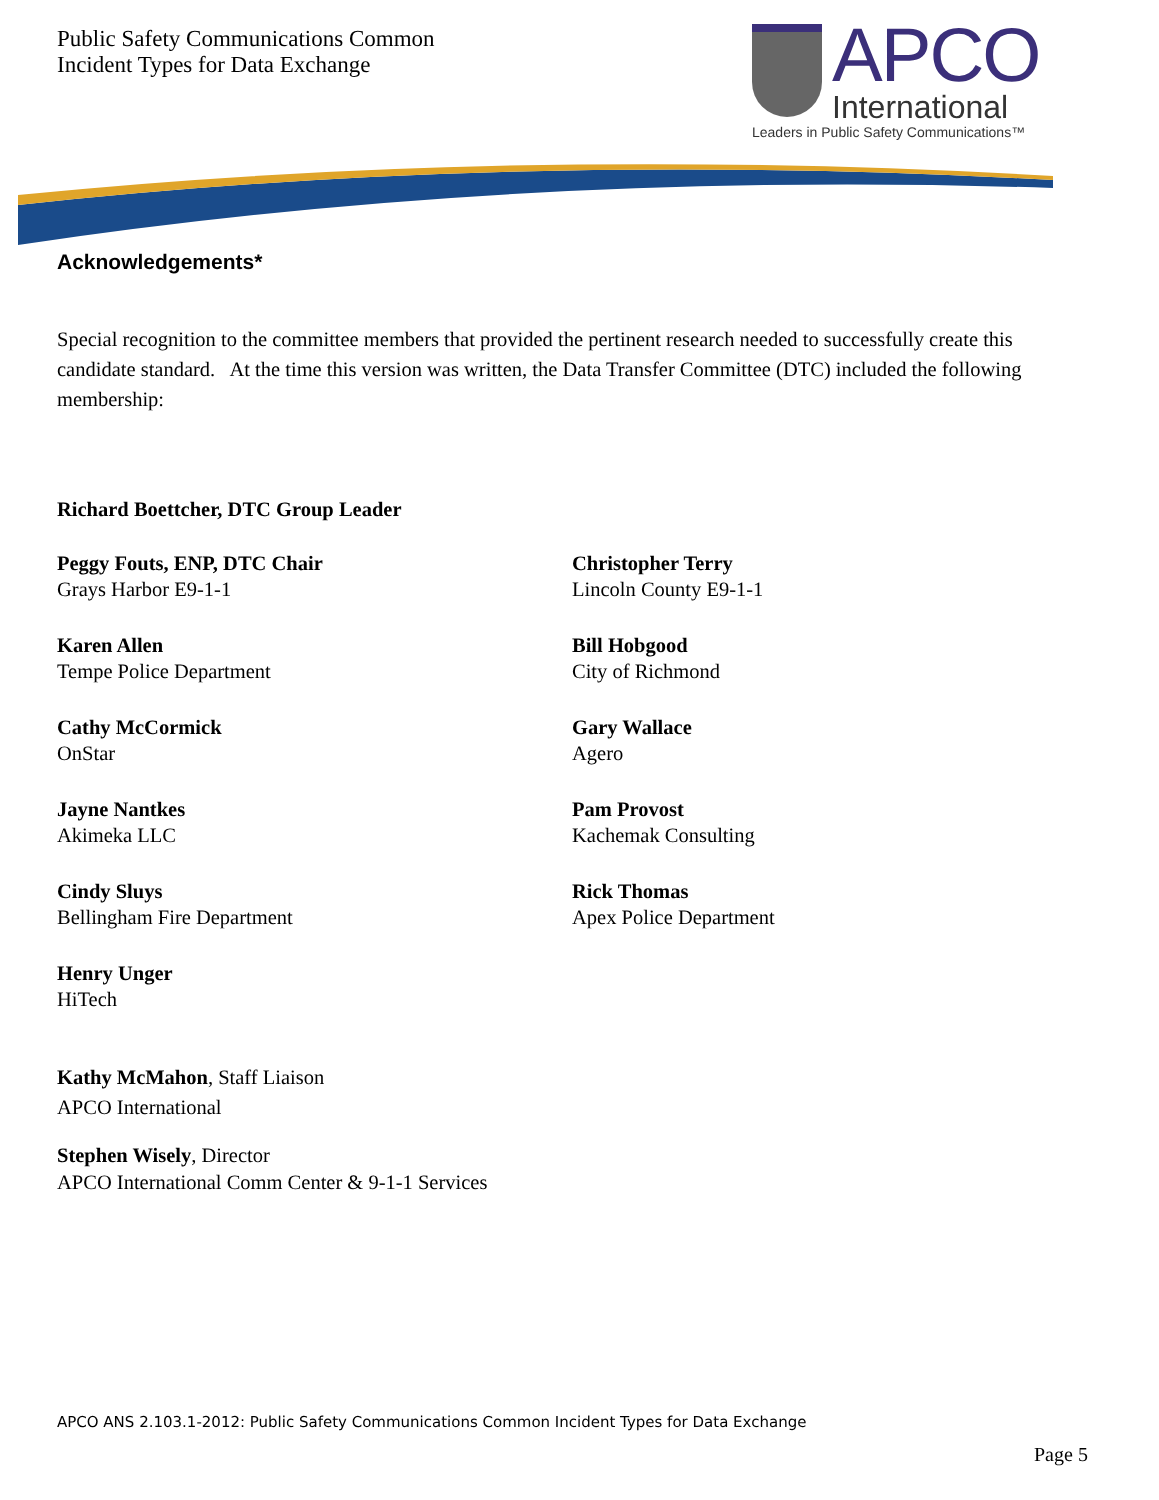Public Safety Communications Common
Incident Types for Data Exchange
APCO
International
Leaders in Public Safety Communications™
Acknowledgements*
Special recognition to the committee members that provided the pertinent research needed to successfully create this candidate standard. At the time this version was written, the Data Transfer Committee (DTC) included the following membership:
Richard Boettcher, DTC Group Leader
Peggy Fouts, ENP, DTC Chair
Grays Harbor E9-1-1
Karen Allen
Tempe Police Department
Cathy McCormick
OnStar
Jayne Nantkes
Akimeka LLC
Cindy Sluys
Bellingham Fire Department
Henry Unger
HiTech
Christopher Terry
Lincoln County E9-1-1
Bill Hobgood
City of Richmond
Gary Wallace
Agero
Pam Provost
Kachemak Consulting
Rick Thomas
Apex Police Department
Kathy McMahon, Staff Liaison
APCO International
Stephen Wisely, Director
APCO International Comm Center & 9-1-1 Services
APCO ANS 2.103.1-2012: Public Safety Communications Common Incident Types for Data Exchange
Page 5